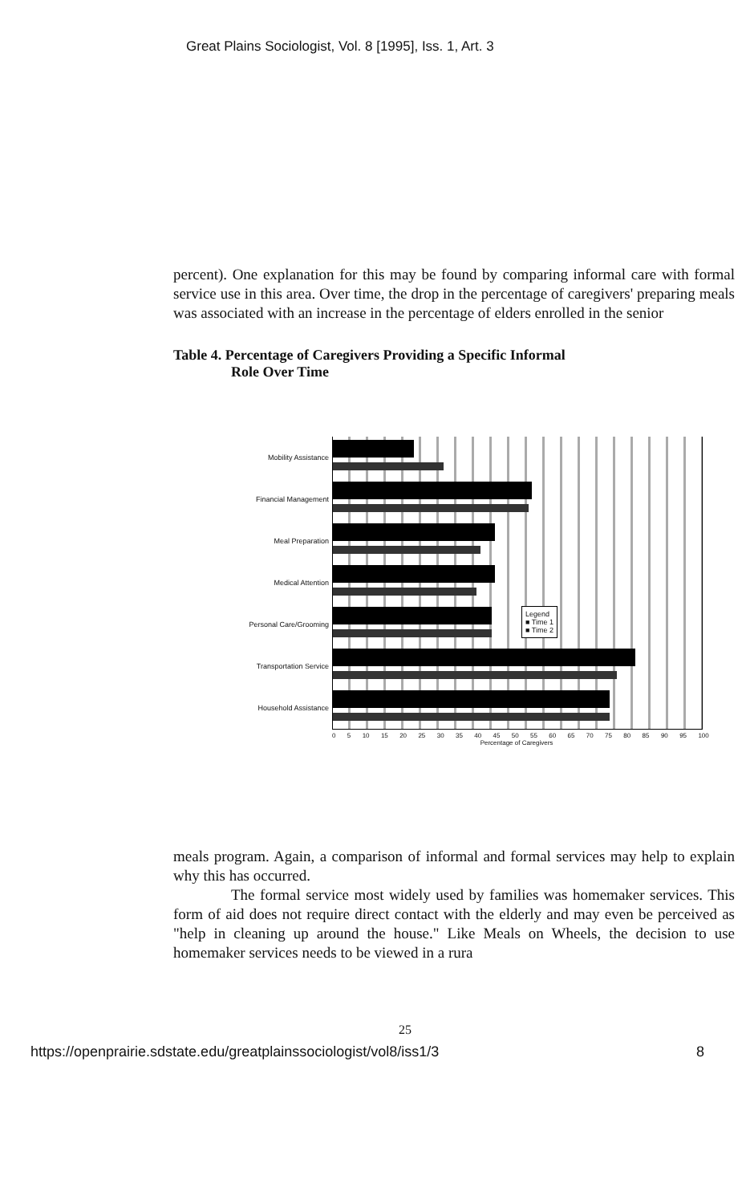Great Plains Sociologist, Vol. 8 [1995], Iss. 1, Art. 3
percent). One explanation for this may be found by comparing informal care with formal service use in this area. Over time, the drop in the percentage of caregivers' preparing meals was associated with an increase in the percentage of elders enrolled in the senior
Table 4. Percentage of Caregivers Providing a Specific Informal
Role Over Time
Mobility Assistance
Financial Management
Meal Preparation
Medical Attention
Personal Care/Grooming
Transportation Service
Household Assistance
0 5 10 15 20 25 30 35 40 45 50 55 60 65 70 75 80 85 90 95 100
Percentage of Caregivers
Legend
■ Time 1
■ Time 2
meals program. Again, a comparison of informal and formal services may help to explain why this has occurred.
The formal service most widely used by families was homemaker services. This form of aid does not require direct contact with the elderly and may even be perceived as "help in cleaning up around the house." Like Meals on Wheels, the decision to use homemaker services needs to be viewed in a rura
25
https://openprairie.sdstate.edu/greatplainssociologist/vol8/iss1/3 8